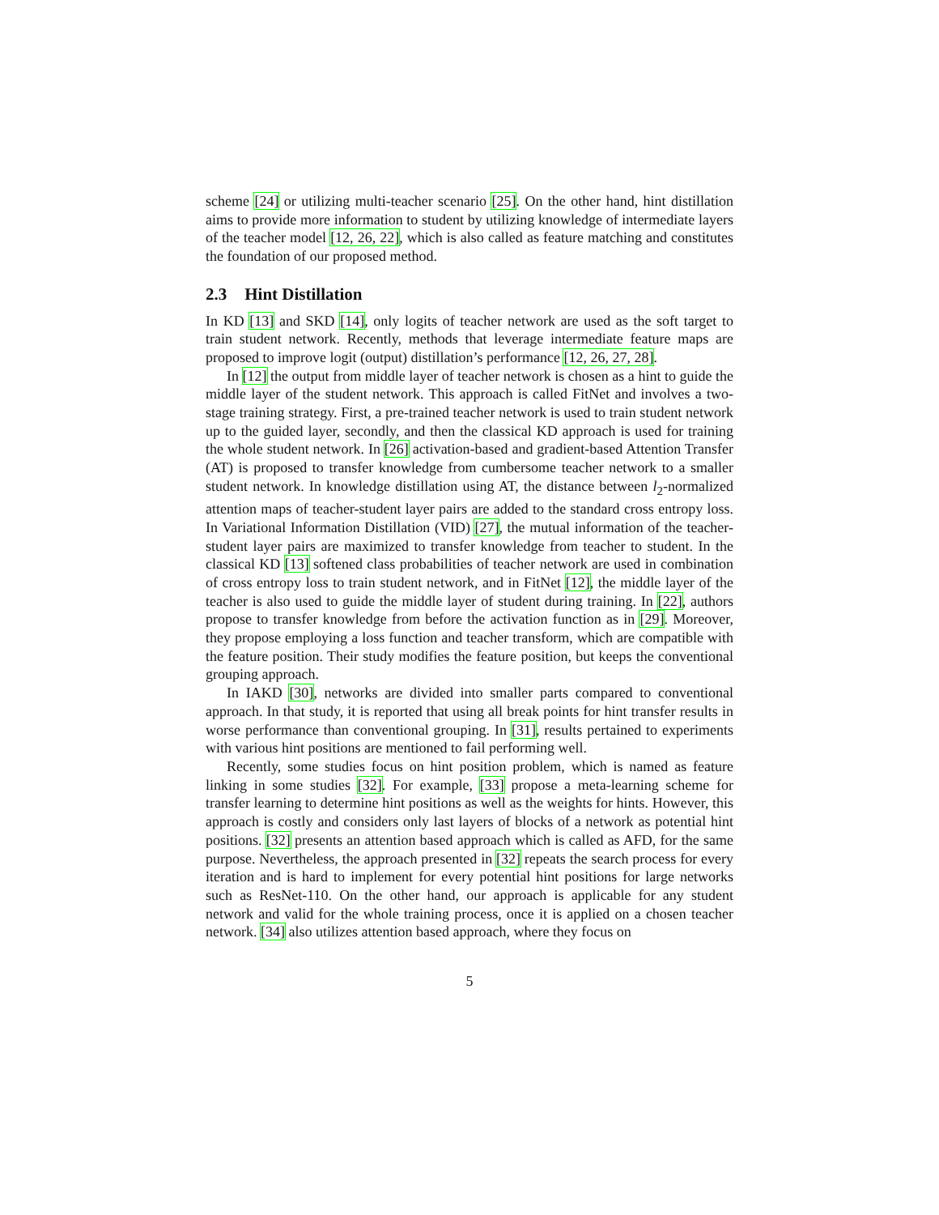scheme [24] or utilizing multi-teacher scenario [25]. On the other hand, hint distillation aims to provide more information to student by utilizing knowledge of intermediate layers of the teacher model [12, 26, 22], which is also called as feature matching and constitutes the foundation of our proposed method.
2.3 Hint Distillation
In KD [13] and SKD [14], only logits of teacher network are used as the soft target to train student network. Recently, methods that leverage intermediate feature maps are proposed to improve logit (output) distillation’s performance [12, 26, 27, 28].
In [12] the output from middle layer of teacher network is chosen as a hint to guide the middle layer of the student network. This approach is called FitNet and involves a two-stage training strategy. First, a pre-trained teacher network is used to train student network up to the guided layer, secondly, and then the classical KD approach is used for training the whole student network. In [26] activation-based and gradient-based Attention Transfer (AT) is proposed to transfer knowledge from cumbersome teacher network to a smaller student network. In knowledge distillation using AT, the distance between l<sub>2</sub>-normalized attention maps of teacher-student layer pairs are added to the standard cross entropy loss. In Variational Information Distillation (VID) [27], the mutual information of the teacher-student layer pairs are maximized to transfer knowledge from teacher to student. In the classical KD [13] softened class probabilities of teacher network are used in combination of cross entropy loss to train student network, and in FitNet [12], the middle layer of the teacher is also used to guide the middle layer of student during training. In [22], authors propose to transfer knowledge from before the activation function as in [29]. Moreover, they propose employing a loss function and teacher transform, which are compatible with the feature position. Their study modifies the feature position, but keeps the conventional grouping approach.
In IAKD [30], networks are divided into smaller parts compared to conventional approach. In that study, it is reported that using all break points for hint transfer results in worse performance than conventional grouping. In [31], results pertained to experiments with various hint positions are mentioned to fail performing well.
Recently, some studies focus on hint position problem, which is named as feature linking in some studies [32]. For example, [33] propose a meta-learning scheme for transfer learning to determine hint positions as well as the weights for hints. However, this approach is costly and considers only last layers of blocks of a network as potential hint positions. [32] presents an attention based approach which is called as AFD, for the same purpose. Nevertheless, the approach presented in [32] repeats the search process for every iteration and is hard to implement for every potential hint positions for large networks such as ResNet-110. On the other hand, our approach is applicable for any student network and valid for the whole training process, once it is applied on a chosen teacher network. [34] also utilizes attention based approach, where they focus on
5